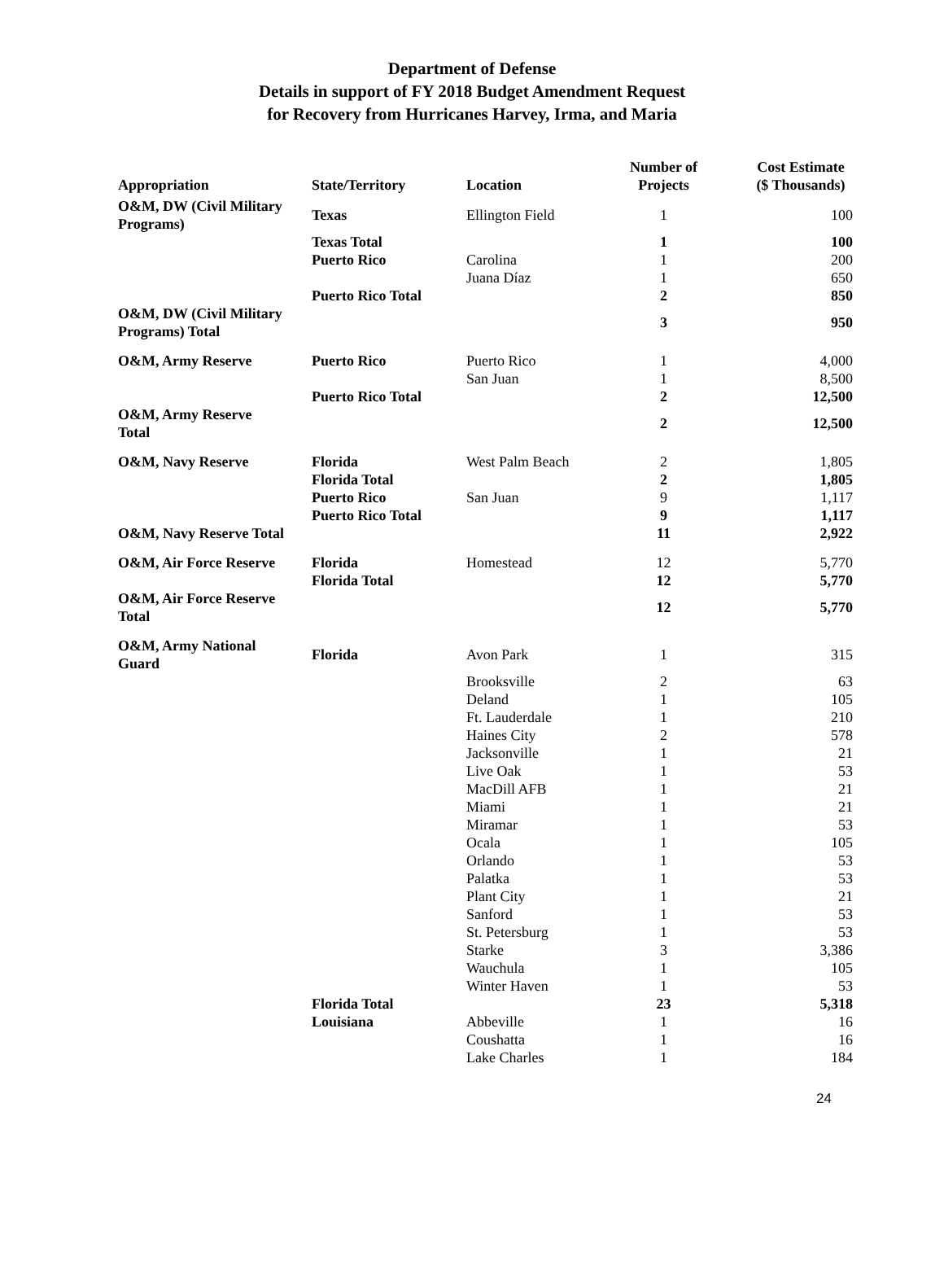Department of Defense
Details in support of FY 2018 Budget Amendment Request
for Recovery from Hurricanes Harvey, Irma, and Maria
| Appropriation | State/Territory | Location | Number of Projects | Cost Estimate ($ Thousands) |
| --- | --- | --- | --- | --- |
| O&M, DW (Civil Military Programs) | Texas | Ellington Field | 1 | 100 |
| | Texas Total | | 1 | 100 |
| | Puerto Rico | Carolina | 1 | 200 |
| | | Juana Díaz | 1 | 650 |
| | Puerto Rico Total | | 2 | 850 |
| O&M, DW (Civil Military Programs) Total | | | 3 | 950 |
| O&M, Army Reserve | Puerto Rico | Puerto Rico | 1 | 4,000 |
| | | San Juan | 1 | 8,500 |
| | Puerto Rico Total | | 2 | 12,500 |
| O&M, Army Reserve Total | | | 2 | 12,500 |
| O&M, Navy Reserve | Florida | West Palm Beach | 2 | 1,805 |
| | Florida Total | | 2 | 1,805 |
| | Puerto Rico | San Juan | 9 | 1,117 |
| | Puerto Rico Total | | 9 | 1,117 |
| O&M, Navy Reserve Total | | | 11 | 2,922 |
| O&M, Air Force Reserve | Florida | Homestead | 12 | 5,770 |
| | Florida Total | | 12 | 5,770 |
| O&M, Air Force Reserve Total | | | 12 | 5,770 |
| O&M, Army National Guard | Florida | Avon Park | 1 | 315 |
| | | Brooksville | 2 | 63 |
| | | Deland | 1 | 105 |
| | | Ft. Lauderdale | 1 | 210 |
| | | Haines City | 2 | 578 |
| | | Jacksonville | 1 | 21 |
| | | Live Oak | 1 | 53 |
| | | MacDill AFB | 1 | 21 |
| | | Miami | 1 | 21 |
| | | Miramar | 1 | 53 |
| | | Ocala | 1 | 105 |
| | | Orlando | 1 | 53 |
| | | Palatka | 1 | 53 |
| | | Plant City | 1 | 21 |
| | | Sanford | 1 | 53 |
| | | St. Petersburg | 1 | 53 |
| | | Starke | 3 | 3,386 |
| | | Wauchula | 1 | 105 |
| | | Winter Haven | 1 | 53 |
| | Florida Total | | 23 | 5,318 |
| | Louisiana | Abbeville | 1 | 16 |
| | | Coushatta | 1 | 16 |
| | | Lake Charles | 1 | 184 |
24